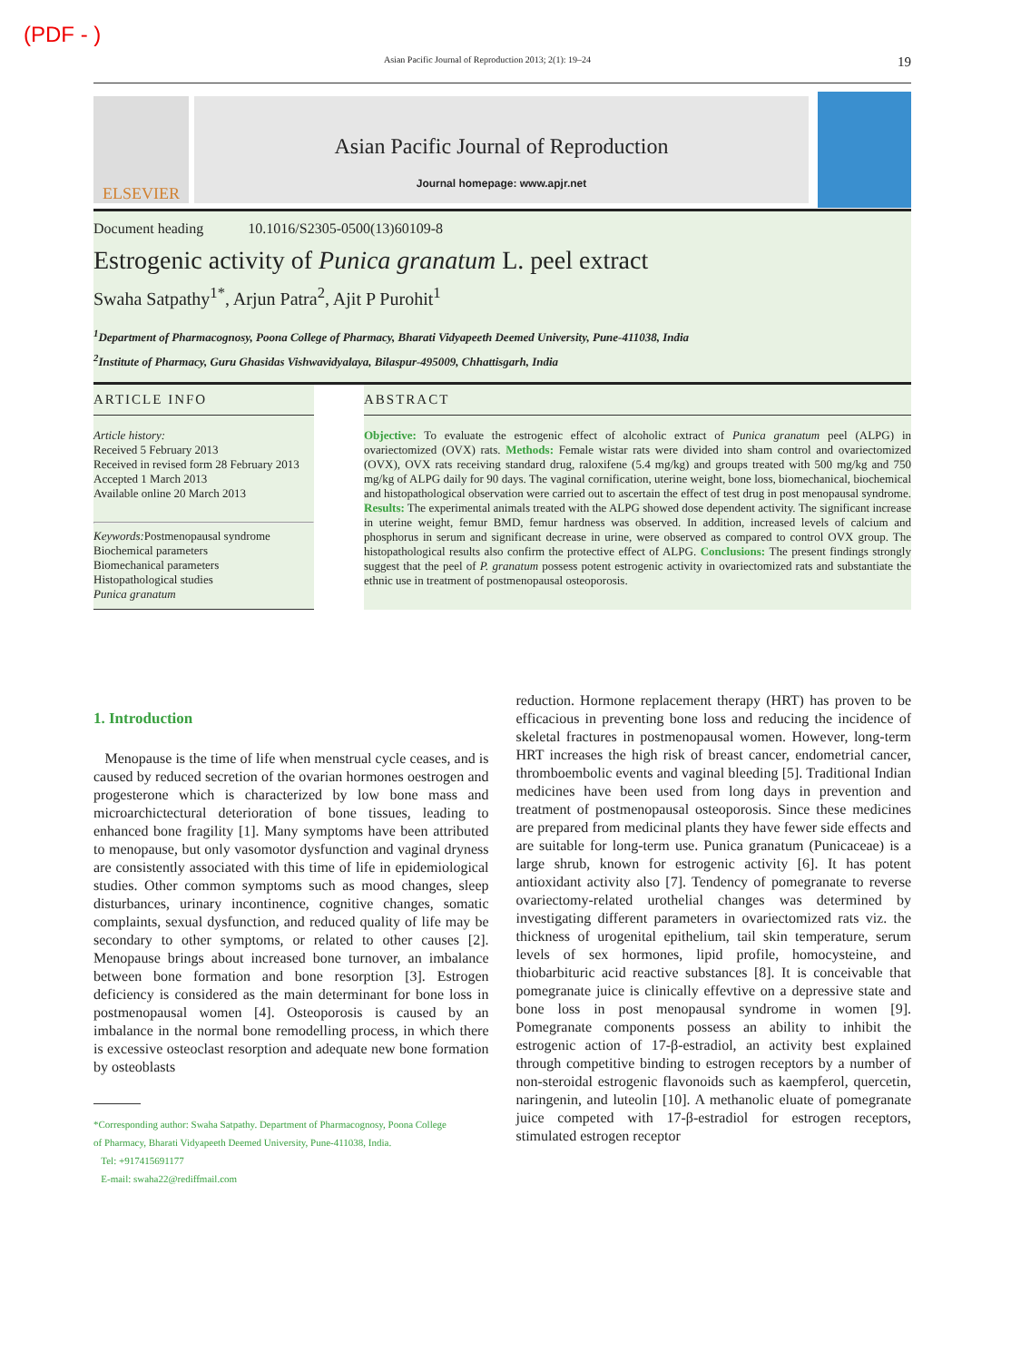(PDF - )
Asian Pacific Journal of Reproduction 2013; 2(1): 19–24 19
ELSEVIER
Asian Pacific Journal of Reproduction
Journal homepage: www.apjr.net
Document heading 10.1016/S2305-0500(13)60109-8
Estrogenic activity of Punica granatum L. peel extract
Swaha Satpathy<sup>1*</sup>, Arjun Patra<sup>2</sup>, Ajit P Purohit<sup>1</sup>
<sup>1</sup> Department of Pharmacognosy, Poona College of Pharmacy, Bharati Vidyapeeth Deemed University, Pune-411038, India
<sup>2</sup> Institute of Pharmacy, Guru Ghasidas Vishwavidyalaya, Bilaspur-495009, Chhattisgarh, India
ARTICLE INFO
Article history:
Received 5 February 2013
Received in revised form 28 February 2013
Accepted 1 March 2013
Available online 20 March 2013
Keywords: Postmenopausal syndrome
Biochemical parameters
Biomechanical parameters
Histopathological studies
Punica granatum
ABSTRACT
Objective: To evaluate the estrogenic effect of alcoholic extract of Punica granatum peel (ALPG) in ovariectomized (OVX) rats. Methods: Female wistar rats were divided into sham control and ovariectomized (OVX), OVX rats receiving standard drug, raloxifene (5.4 mg/kg) and groups treated with 500 mg/kg and 750 mg/kg of ALPG daily for 90 days. The vaginal cornification, uterine weight, bone loss, biomechanical, biochemical and histopathological observation were carried out to ascertain the effect of test drug in post menopausal syndrome. Results: The experimental animals treated with the ALPG showed dose dependent activity. The significant increase in uterine weight, femur BMD, femur hardness was observed. In addition, increased levels of calcium and phosphorus in serum and significant decrease in urine, were observed as compared to control OVX group. The histopathological results also confirm the protective effect of ALPG. Conclusions: The present findings strongly suggest that the peel of P. granatum possess potent estrogenic activity in ovariectomized rats and substantiate the ethnic use in treatment of postmenopausal osteoporosis.
1. Introduction
Menopause is the time of life when menstrual cycle ceases, and is caused by reduced secretion of the ovarian hormones oestrogen and progesterone which is characterized by low bone mass and microarchictectural deterioration of bone tissues, leading to enhanced bone fragility [1]. Many symptoms have been attributed to menopause, but only vasomotor dysfunction and vaginal dryness are consistently associated with this time of life in epidemiological studies. Other common symptoms such as mood changes, sleep disturbances, urinary incontinence, cognitive changes, somatic complaints, sexual dysfunction, and reduced quality of life may be secondary to other symptoms, or related to other causes [2]. Menopause brings about increased bone turnover, an imbalance between bone formation and bone resorption [3]. Estrogen deficiency is considered as the main determinant for bone loss in postmenopausal women [4]. Osteoporosis is caused by an imbalance in the normal bone remodelling process, in which there is excessive osteoclast resorption and adequate new bone formation by osteoblasts
*Corresponding author: Swaha Satpathy. Department of Pharmacognosy, Poona College
of Pharmacy, Bharati Vidyapeeth Deemed University, Pune-411038, India.
Tel: +917415691177
E-mail: swaha22@rediffmail.com
reduction. Hormone replacement therapy (HRT) has proven to be efficacious in preventing bone loss and reducing the incidence of skeletal fractures in postmenopausal women. However, long-term HRT increases the high risk of breast cancer, endometrial cancer, thromboembolic events and vaginal bleeding [5]. Traditional Indian medicines have been used from long days in prevention and treatment of postmenopausal osteoporosis. Since these medicines are prepared from medicinal plants they have fewer side effects and are suitable for long-term use. Punica granatum (Punicaceae) is a large shrub, known for estrogenic activity [6]. It has potent antioxidant activity also [7]. Tendency of pomegranate to reverse ovariectomy-related urothelial changes was determined by investigating different parameters in ovariectomized rats viz. the thickness of urogenital epithelium, tail skin temperature, serum levels of sex hormones, lipid profile, homocysteine, and thiobarbituric acid reactive substances [8]. It is conceivable that pomegranate juice is clinically effevtive on a depressive state and bone loss in post menopausal syndrome in women [9]. Pomegranate components possess an ability to inhibit the estrogenic action of 17-β-estradiol, an activity best explained through competitive binding to estrogen receptors by a number of non-steroidal estrogenic flavonoids such as kaempferol, quercetin, naringenin, and luteolin [10]. A methanolic eluate of pomegranate juice competed with 17-β-estradiol for estrogen receptors, stimulated estrogen receptor